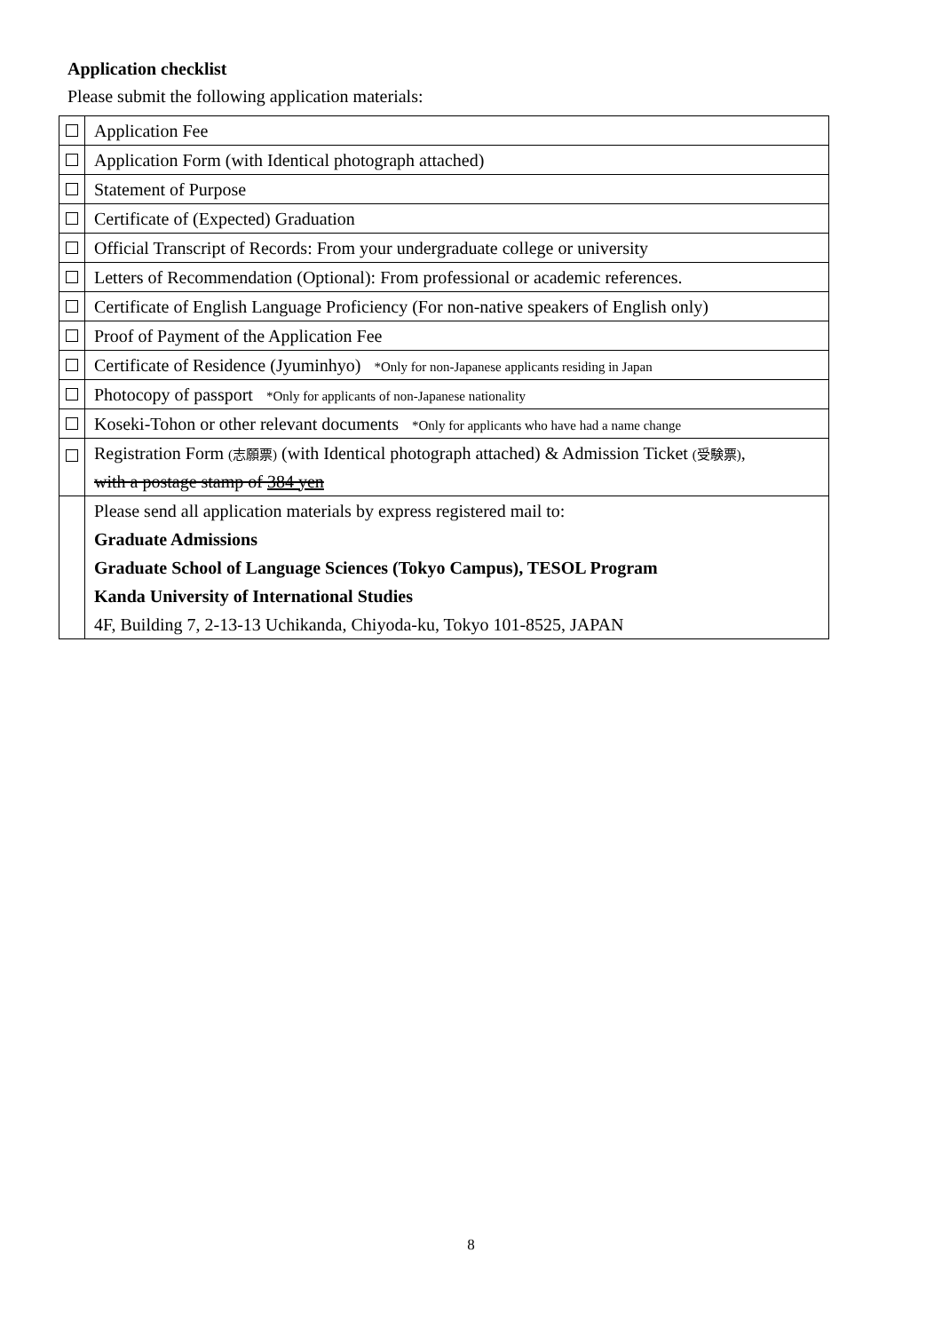Application checklist
Please submit the following application materials:
| | Application Fee |
| | Application Form (with Identical photograph attached) |
| | Statement of Purpose |
| | Certificate of (Expected) Graduation |
| | Official Transcript of Records: From your undergraduate college or university |
| | Letters of Recommendation (Optional): From professional or academic references. |
| | Certificate of English Language Proficiency (For non-native speakers of English only) |
| | Proof of Payment of the Application Fee |
| | Certificate of Residence (Jyuminhyo) *Only for non-Japanese applicants residing in Japan |
| | Photocopy of passport *Only for applicants of non-Japanese nationality |
| | Koseki-Tohon or other relevant documents *Only for applicants who have had a name change |
| | Registration Form (志願票) (with Identical photograph attached) & Admission Ticket (受験票) , |
| | with a postage stamp of 384 yen |
| | Please send all application materials by express registered mail to: |
| | Graduate Admissions |
| | Graduate School of Language Sciences (Tokyo Campus), TESOL Program |
| | Kanda University of International Studies |
| | 4F, Building 7, 2-13-13 Uchikanda, Chiyoda-ku, Tokyo 101-8525, JAPAN |
8